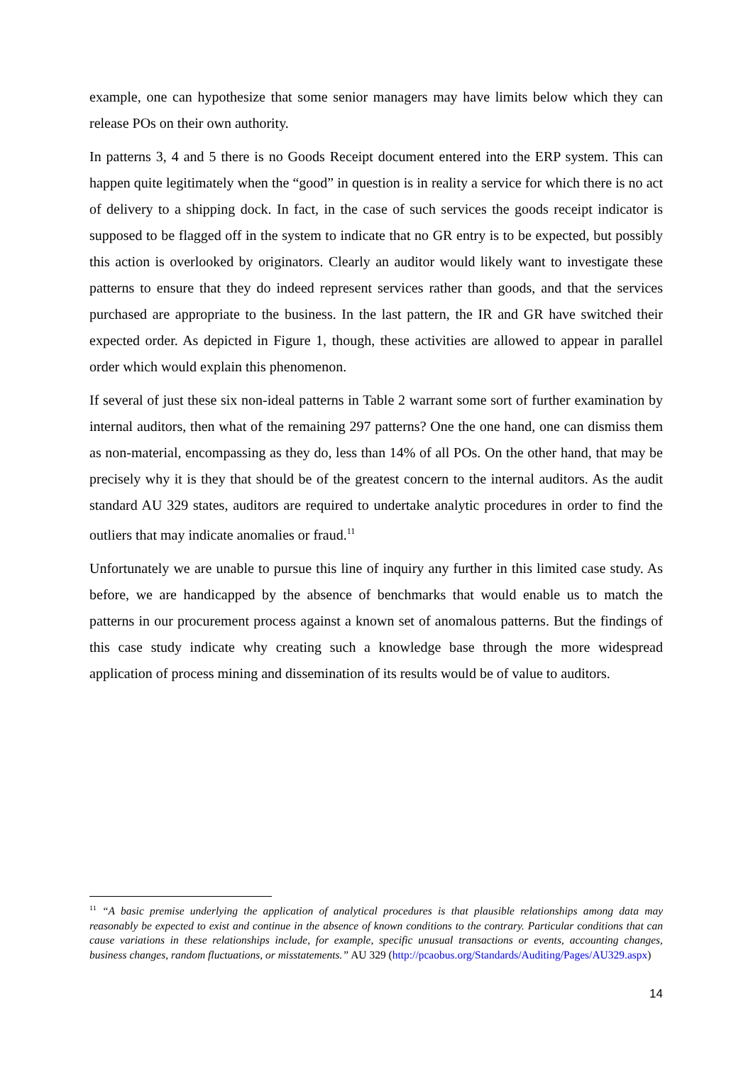example, one can hypothesize that some senior managers may have limits below which they can release POs on their own authority.
In patterns 3, 4 and 5 there is no Goods Receipt document entered into the ERP system. This can happen quite legitimately when the “good” in question is in reality a service for which there is no act of delivery to a shipping dock. In fact, in the case of such services the goods receipt indicator is supposed to be flagged off in the system to indicate that no GR entry is to be expected, but possibly this action is overlooked by originators. Clearly an auditor would likely want to investigate these patterns to ensure that they do indeed represent services rather than goods, and that the services purchased are appropriate to the business. In the last pattern, the IR and GR have switched their expected order. As depicted in Figure 1, though, these activities are allowed to appear in parallel order which would explain this phenomenon.
If several of just these six non-ideal patterns in Table 2 warrant some sort of further examination by internal auditors, then what of the remaining 297 patterns? One the one hand, one can dismiss them as non-material, encompassing as they do, less than 14% of all POs. On the other hand, that may be precisely why it is they that should be of the greatest concern to the internal auditors. As the audit standard AU 329 states, auditors are required to undertake analytic procedures in order to find the outliers that may indicate anomalies or fraud.<sup>11</sup>
Unfortunately we are unable to pursue this line of inquiry any further in this limited case study. As before, we are handicapped by the absence of benchmarks that would enable us to match the patterns in our procurement process against a known set of anomalous patterns. But the findings of this case study indicate why creating such a knowledge base through the more widespread application of process mining and dissemination of its results would be of value to auditors.
<sup>11</sup> “A basic premise underlying the application of analytical procedures is that plausible relationships among data may reasonably be expected to exist and continue in the absence of known conditions to the contrary. Particular conditions that can cause variations in these relationships include, for example, specific unusual transactions or events, accounting changes, business changes, random fluctuations, or misstatements.” AU 329 (http://pcaobus.org/Standards/Auditing/Pages/AU329.aspx)
14